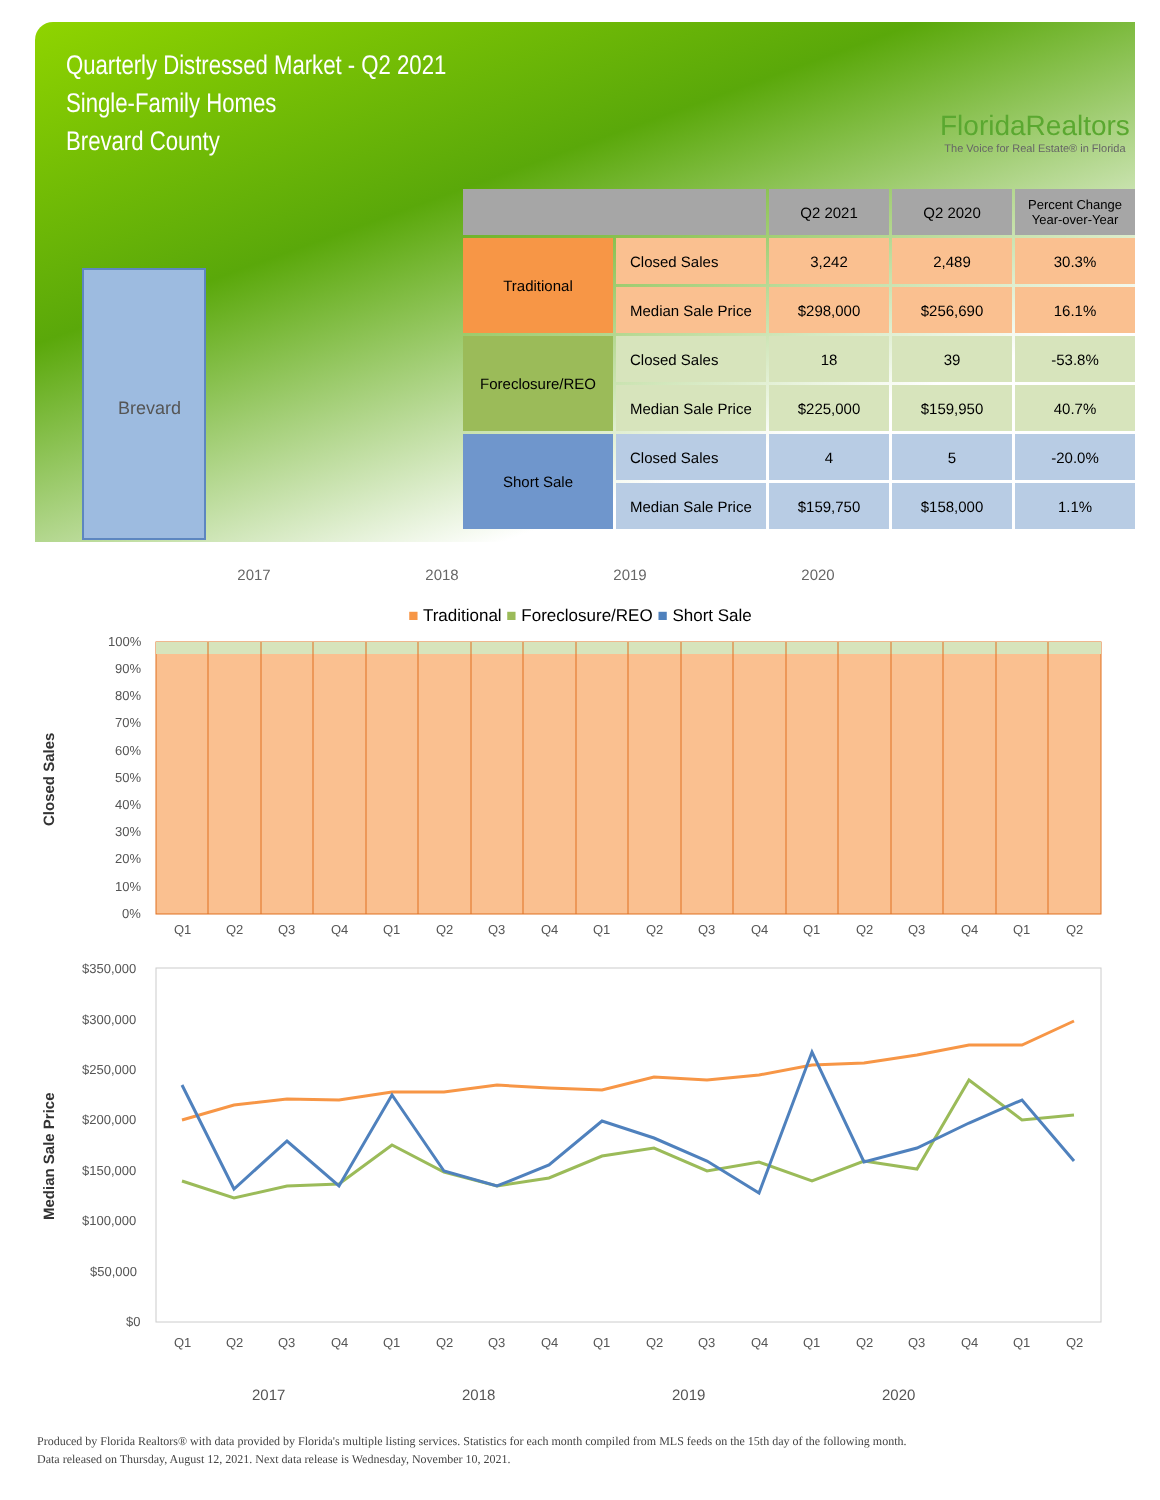Quarterly Distressed Market - Q2 2021
Single-Family Homes
Brevard County
FloridaRealtors
The Voice for Real Estate® in Florida
Brevard
| | | Q2 2021 | Q2 2020 | Percent Change Year-over-Year |
| --- | --- | --- | --- | --- |
| Traditional | Closed Sales | 3,242 | 2,489 | 30.3% |
| | Median Sale Price | $298,000 | $256,690 | 16.1% |
| Foreclosure/REO | Closed Sales | 18 | 39 | -53.8% |
| | Median Sale Price | $225,000 | $159,950 | 40.7% |
| Short Sale | Closed Sales | 4 | 5 | -20.0% |
| | Median Sale Price | $159,750 | $158,000 | 1.1% |
2017 2018 2019 2020
■ Traditional ■ Foreclosure/REO ■ Short Sale
Closed Sales
100%
90%
80%
70%
60%
50%
40%
30%
20%
10%
0%
Q1Q2Q3Q4Q1Q2Q3Q4Q1Q2Q3Q4Q1Q2Q3Q4Q1Q2
Median Sale Price
$350,000
$300,000
$250,000
$200,000
$150,000
$100,000
$50,000
$0
Q1Q2Q3Q4Q1Q2Q3Q4Q1Q2Q3Q4Q1Q2Q3Q4Q1Q2
2017201820192020
Produced by Florida Realtors® with data provided by Florida's multiple listing services. Statistics for each month compiled from MLS feeds on the 15th day of the following month.
Data released on Thursday, August 12, 2021. Next data release is Wednesday, November 10, 2021.